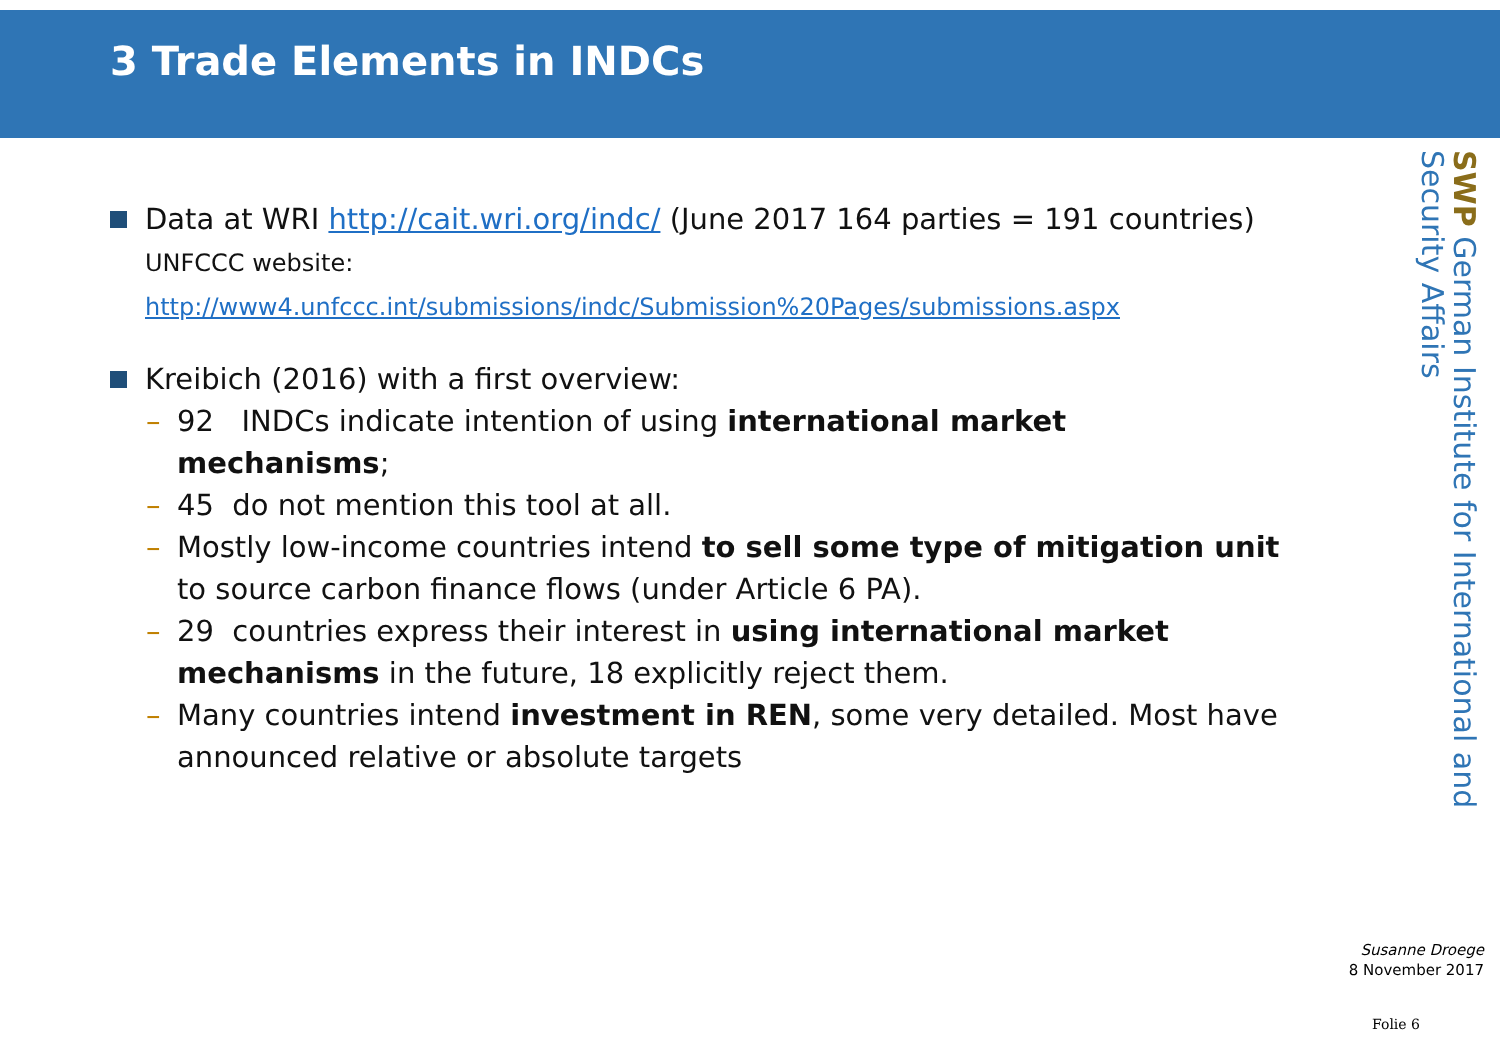3 Trade Elements in INDCs
Data at WRI http://cait.wri.org/indc/ (June 2017 164 parties = 191 countries) UNFCCC website:
http://www4.unfccc.int/submissions/indc/Submission%20Pages/submissions.aspx
Kreibich (2016) with a first overview:
– 92 INDCs indicate intention of using international market mechanisms;
– 45 do not mention this tool at all.
– Mostly low-income countries intend to sell some type of mitigation unit to source carbon finance flows (under Article 6 PA).
– 29 countries express their interest in using international market mechanisms in the future, 18 explicitly reject them.
– Many countries intend investment in REN, some very detailed. Most have announced relative or absolute targets
SWP German Institute for International and Security Affairs
Susanne Droege
8 November 2017
Folie 6